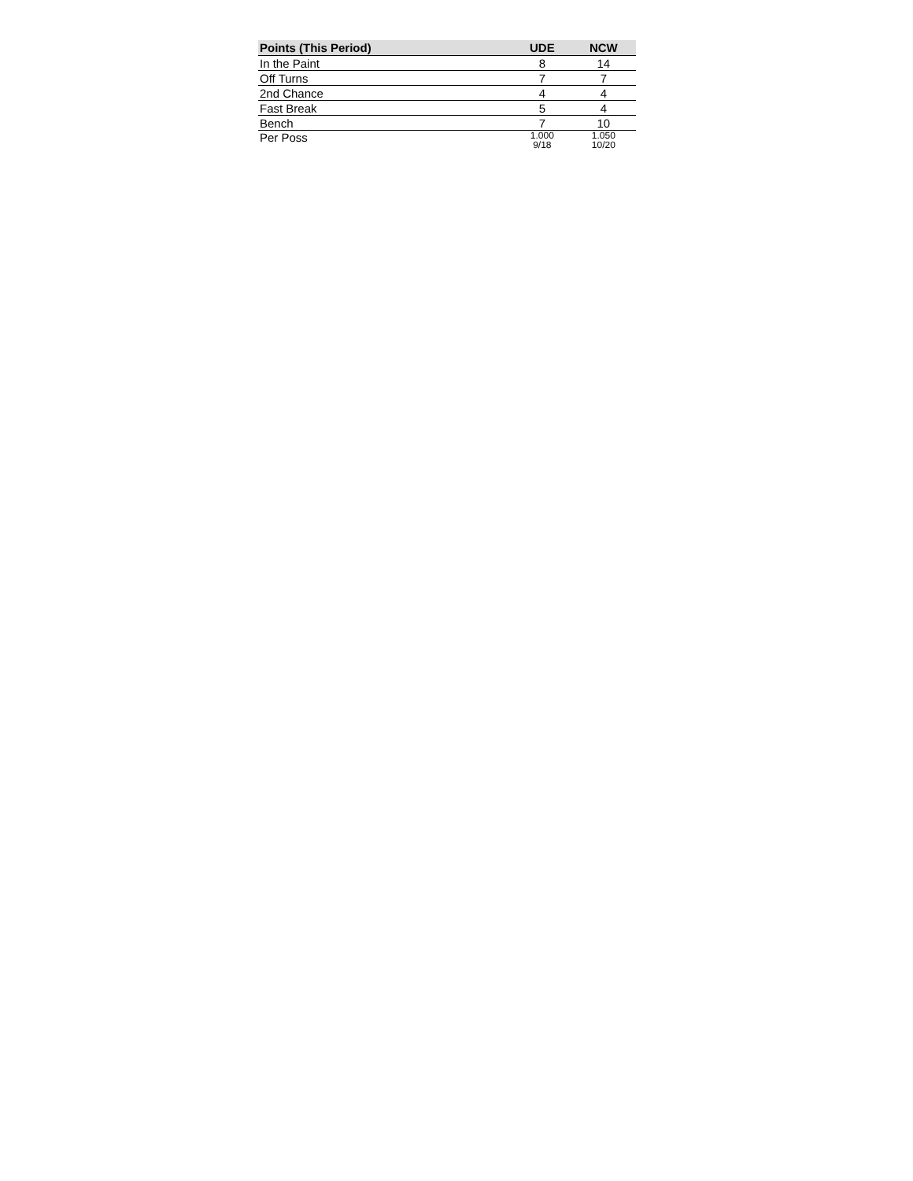| Points (This Period) | UDE | NCW |
| --- | --- | --- |
| In the Paint | 8 | 14 |
| Off Turns | 7 | 7 |
| 2nd Chance | 4 | 4 |
| Fast Break | 5 | 4 |
| Bench | 7 | 10 |
| Per Poss | 1.000 9/18 | 1.050 10/20 |